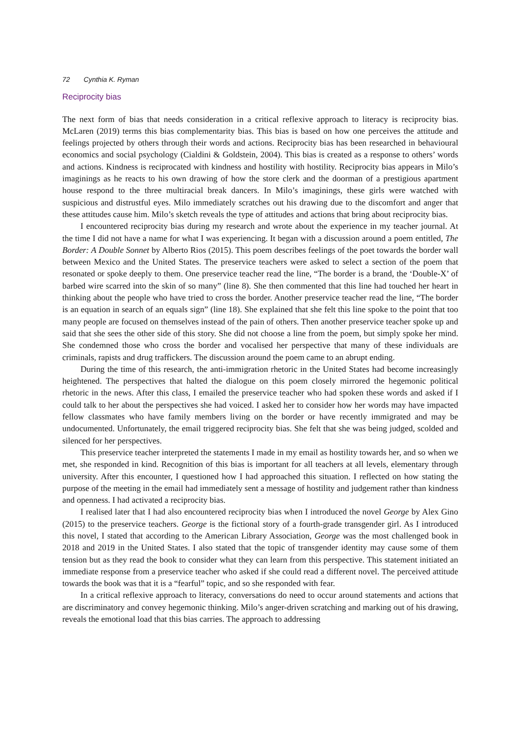72 Cynthia K. Ryman
Reciprocity bias
The next form of bias that needs consideration in a critical reflexive approach to literacy is reciprocity bias. McLaren (2019) terms this bias complementarity bias. This bias is based on how one perceives the attitude and feelings projected by others through their words and actions. Reciprocity bias has been researched in behavioural economics and social psychology (Cialdini & Goldstein, 2004). This bias is created as a response to others’ words and actions. Kindness is reciprocated with kindness and hostility with hostility. Reciprocity bias appears in Milo’s imaginings as he reacts to his own drawing of how the store clerk and the doorman of a prestigious apartment house respond to the three multiracial break dancers. In Milo’s imaginings, these girls were watched with suspicious and distrustful eyes. Milo immediately scratches out his drawing due to the discomfort and anger that these attitudes cause him. Milo’s sketch reveals the type of attitudes and actions that bring about reciprocity bias.
I encountered reciprocity bias during my research and wrote about the experience in my teacher journal. At the time I did not have a name for what I was experiencing. It began with a discussion around a poem entitled, The Border: A Double Sonnet by Alberto Rios (2015). This poem describes feelings of the poet towards the border wall between Mexico and the United States. The preservice teachers were asked to select a section of the poem that resonated or spoke deeply to them. One preservice teacher read the line, “The border is a brand, the ‘Double-X’ of barbed wire scarred into the skin of so many” (line 8). She then commented that this line had touched her heart in thinking about the people who have tried to cross the border. Another preservice teacher read the line, “The border is an equation in search of an equals sign” (line 18). She explained that she felt this line spoke to the point that too many people are focused on themselves instead of the pain of others. Then another preservice teacher spoke up and said that she sees the other side of this story. She did not choose a line from the poem, but simply spoke her mind. She condemned those who cross the border and vocalised her perspective that many of these individuals are criminals, rapists and drug traffickers. The discussion around the poem came to an abrupt ending.
During the time of this research, the anti-immigration rhetoric in the United States had become increasingly heightened. The perspectives that halted the dialogue on this poem closely mirrored the hegemonic political rhetoric in the news. After this class, I emailed the preservice teacher who had spoken these words and asked if I could talk to her about the perspectives she had voiced. I asked her to consider how her words may have impacted fellow classmates who have family members living on the border or have recently immigrated and may be undocumented. Unfortunately, the email triggered reciprocity bias. She felt that she was being judged, scolded and silenced for her perspectives.
This preservice teacher interpreted the statements I made in my email as hostility towards her, and so when we met, she responded in kind. Recognition of this bias is important for all teachers at all levels, elementary through university. After this encounter, I questioned how I had approached this situation. I reflected on how stating the purpose of the meeting in the email had immediately sent a message of hostility and judgement rather than kindness and openness. I had activated a reciprocity bias.
I realised later that I had also encountered reciprocity bias when I introduced the novel George by Alex Gino (2015) to the preservice teachers. George is the fictional story of a fourth-grade transgender girl. As I introduced this novel, I stated that according to the American Library Association, George was the most challenged book in 2018 and 2019 in the United States. I also stated that the topic of transgender identity may cause some of them tension but as they read the book to consider what they can learn from this perspective. This statement initiated an immediate response from a preservice teacher who asked if she could read a different novel. The perceived attitude towards the book was that it is a “fearful” topic, and so she responded with fear.
In a critical reflexive approach to literacy, conversations do need to occur around statements and actions that are discriminatory and convey hegemonic thinking. Milo’s anger-driven scratching and marking out of his drawing, reveals the emotional load that this bias carries. The approach to addressing